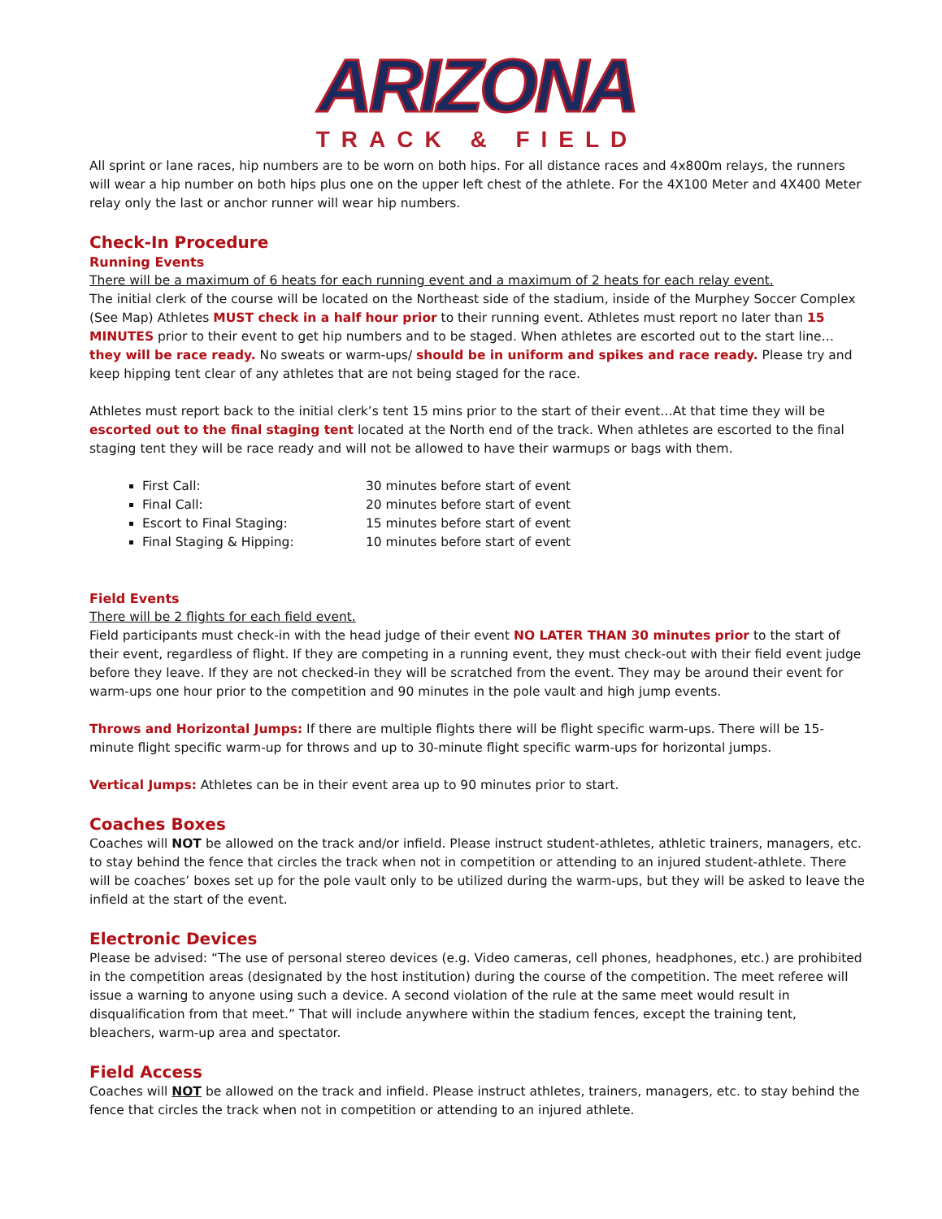ARIZONA
TRACK & FIELD
All sprint or lane races, hip numbers are to be worn on both hips. For all distance races and 4x800m relays, the runners will wear a hip number on both hips plus one on the upper left chest of the athlete. For the 4X100 Meter and 4X400 Meter relay only the last or anchor runner will wear hip numbers.
Check-In Procedure
Running Events
There will be a maximum of 6 heats for each running event and a maximum of 2 heats for each relay event.
The initial clerk of the course will be located on the Northeast side of the stadium, inside of the Murphey Soccer Complex (See Map) Athletes MUST check in a half hour prior to their running event. Athletes must report no later than 15 MINUTES prior to their event to get hip numbers and to be staged. When athletes are escorted out to the start line…they will be race ready. No sweats or warm-ups/ should be in uniform and spikes and race ready. Please try and keep hipping tent clear of any athletes that are not being staged for the race.
Athletes must report back to the initial clerk’s tent 15 mins prior to the start of their event…At that time they will be escorted out to the final staging tent located at the North end of the track. When athletes are escorted to the final staging tent they will be race ready and will not be allowed to have their warmups or bags with them.
First Call: 30 minutes before start of event
Final Call: 20 minutes before start of event
Escort to Final Staging: 15 minutes before start of event
Final Staging & Hipping: 10 minutes before start of event
Field Events
There will be 2 flights for each field event.
Field participants must check-in with the head judge of their event NO LATER THAN 30 minutes prior to the start of their event, regardless of flight. If they are competing in a running event, they must check-out with their field event judge before they leave. If they are not checked-in they will be scratched from the event. They may be around their event for warm-ups one hour prior to the competition and 90 minutes in the pole vault and high jump events.
Throws and Horizontal Jumps: If there are multiple flights there will be flight specific warm-ups. There will be 15-minute flight specific warm-up for throws and up to 30-minute flight specific warm-ups for horizontal jumps.
Vertical Jumps: Athletes can be in their event area up to 90 minutes prior to start.
Coaches Boxes
Coaches will NOT be allowed on the track and/or infield. Please instruct student-athletes, athletic trainers, managers, etc. to stay behind the fence that circles the track when not in competition or attending to an injured student-athlete. There will be coaches’ boxes set up for the pole vault only to be utilized during the warm-ups, but they will be asked to leave the infield at the start of the event.
Electronic Devices
Please be advised: “The use of personal stereo devices (e.g. Video cameras, cell phones, headphones, etc.) are prohibited in the competition areas (designated by the host institution) during the course of the competition. The meet referee will issue a warning to anyone using such a device. A second violation of the rule at the same meet would result in disqualification from that meet.” That will include anywhere within the stadium fences, except the training tent, bleachers, warm-up area and spectator.
Field Access
Coaches will NOT be allowed on the track and infield. Please instruct athletes, trainers, managers, etc. to stay behind the fence that circles the track when not in competition or attending to an injured athlete.